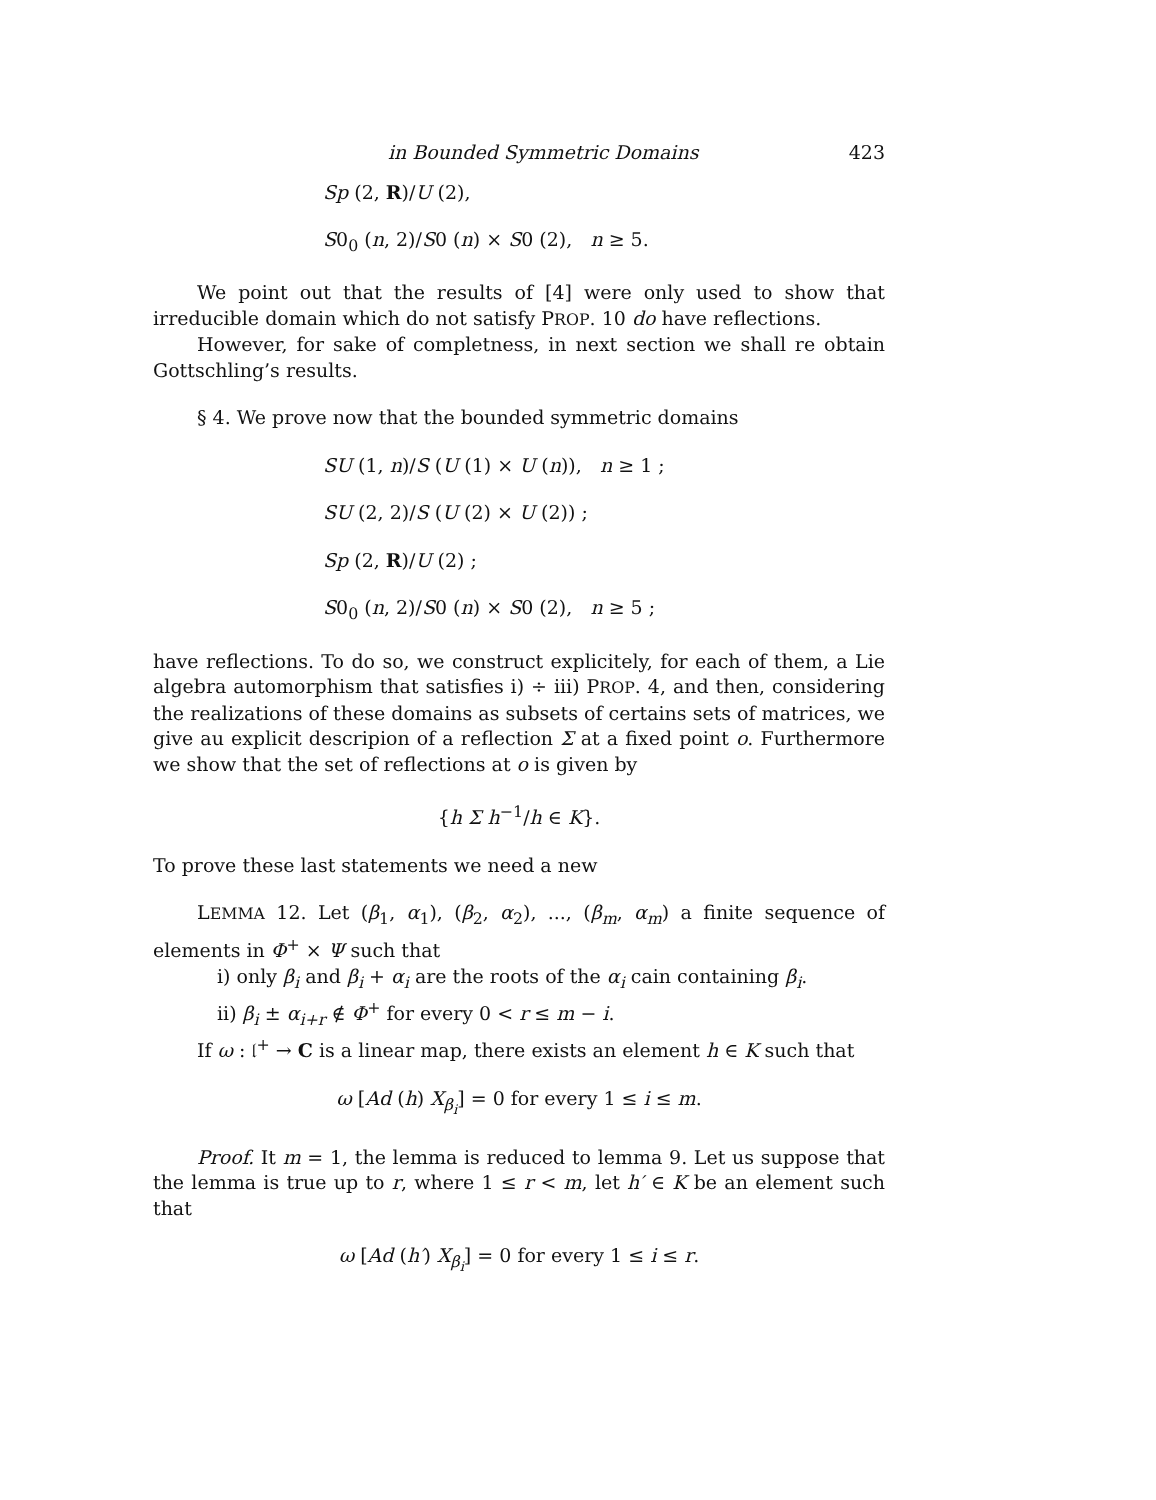in Bounded Symmetric Domains 423
Sp (2, R)/U (2),
S0<sub>0</sub> (n, 2)/S0 (n) × S0 (2), n ≥ 5.
We point out that the results of [4] were only used to show that irreducible domain which do not satisfy PROP. 10 do have reflections.
However, for sake of completness, in next section we shall re obtain Gottschling’s results.
§ 4. We prove now that the bounded symmetric domains
SU (1, n)/S (U (1) × U (n)), n ≥ 1 ;
SU (2, 2)/S (U (2) × U (2)) ;
Sp (2, R)/U (2) ;
S0<sub>0</sub> (n, 2)/S0 (n) × S0 (2), n ≥ 5 ;
have reflections. To do so, we construct explicitely, for each of them, a Lie algebra automorphism that satisfies i) ÷ iii) PROP. 4, and then, considering the realizations of these domains as subsets of certains sets of matrices, we give au explicit descripion of a reflection Σ at a fixed point o. Furthermore we show that the set of reflections at o is given by
{h Σ h<sup>−1</sup>/h ∈ K}.
To prove these last statements we need a new
LEMMA 12. Let (β<sub>1</sub>, α<sub>1</sub>), (β<sub>2</sub>, α<sub>2</sub>), ..., (β<sub>m</sub>, α<sub>m</sub>) a finite sequence of elements in Φ<sup>+</sup> × Ψ such that
i) only β<sub>i</sub> and β<sub>i</sub> + α<sub>i</sub> are the roots of the α<sub>i</sub> cain containing β<sub>i</sub>.
ii) β<sub>i</sub> ± α<sub>i+r</sub> ∉ Φ<sup>+</sup> for every 0 < r ≤ m − i.
If ω : 𝔩<sup>+</sup> → C is a linear map, there exists an element h ∈ K such that
ω [Ad (h) X<sub>β<sub>i</sub></sub>] = 0 for every 1 ≤ i ≤ m.
Proof. It m = 1, the lemma is reduced to lemma 9. Let us suppose that the lemma is true up to r, where 1 ≤ r < m, let h′ ∈ K be an element such that
ω [Ad (h′) X<sub>β<sub>i</sub></sub>] = 0 for every 1 ≤ i ≤ r.